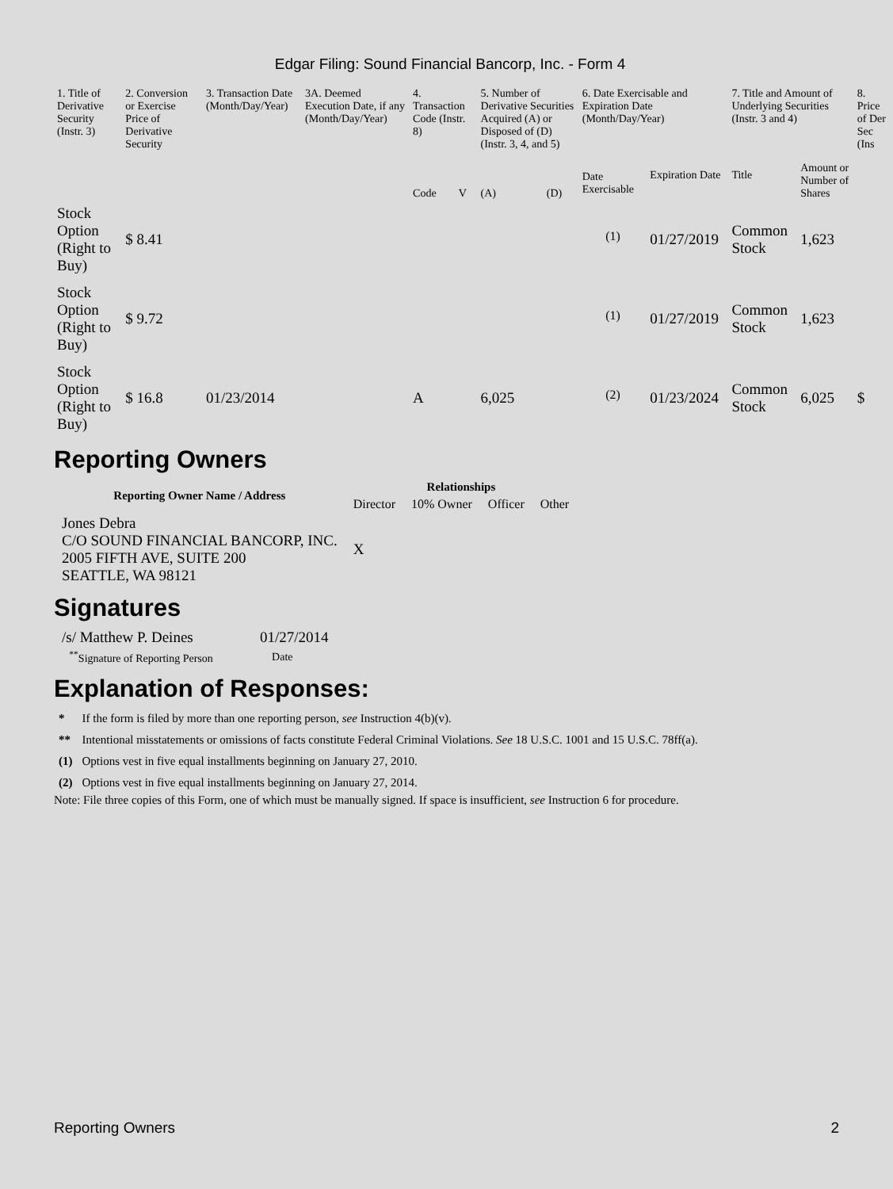Edgar Filing: Sound Financial Bancorp, Inc. - Form 4
| 1. Title of Derivative Security (Instr. 3) | 2. Conversion or Exercise Price of Derivative Security | 3. Transaction Date (Month/Day/Year) | 3A. Deemed Execution Date, if any (Month/Day/Year) | 4. Transaction Code (Instr. 8) | | 5. Number of Derivative Securities Acquired (A) or Disposed of (D) (Instr. 3, 4, and 5) | | 6. Date Exercisable and Expiration Date (Month/Day/Year) | | 7. Title and Amount of Underlying Securities (Instr. 3 and 4) | | 8. Price of Der Sec (Ins |
| --- | --- | --- | --- | --- | --- | --- | --- | --- | --- | --- | --- | --- |
| | | | | Code | V | (A) | (D) | Date Exercisable | Expiration Date | Title | Amount or Number of Shares | |
| Stock Option (Right to Buy) | $ 8.41 | | | | | | | <sup>(1)</sup> | 01/27/2019 | Common Stock | 1,623 | |
| Stock Option (Right to Buy) | $ 9.72 | | | | | | | <sup>(1)</sup> | 01/27/2019 | Common Stock | 1,623 | |
| Stock Option (Right to Buy) | $ 16.8 | 01/23/2014 | | A | | 6,025 | | <sup>(2)</sup> | 01/23/2024 | Common Stock | 6,025 | $ |
Reporting Owners
| Reporting Owner Name / Address | Relationships | | | |
| --- | --- | --- | --- | --- |
| | Director | 10% Owner | Officer | Other |
| Jones Debra C/O SOUND FINANCIAL BANCORP, INC. 2005 FIFTH AVE, SUITE 200 SEATTLE, WA 98121 | X | | | |
Signatures
| /s/ Matthew P. Deines | 01/27/2014 |
| <sup>**</sup> Signature of Reporting Person | Date |
Explanation of Responses:
| * | If the form is filed by more than one reporting person, see Instruction 4(b)(v). |
| ** | Intentional misstatements or omissions of facts constitute Federal Criminal Violations. See 18 U.S.C. 1001 and 15 U.S.C. 78ff(a). |
| (1) | Options vest in five equal installments beginning on January 27, 2010. |
| (2) | Options vest in five equal installments beginning on January 27, 2014. |
Note: File three copies of this Form, one of which must be manually signed. If space is insufficient, see Instruction 6 for procedure.
Reporting Owners 2